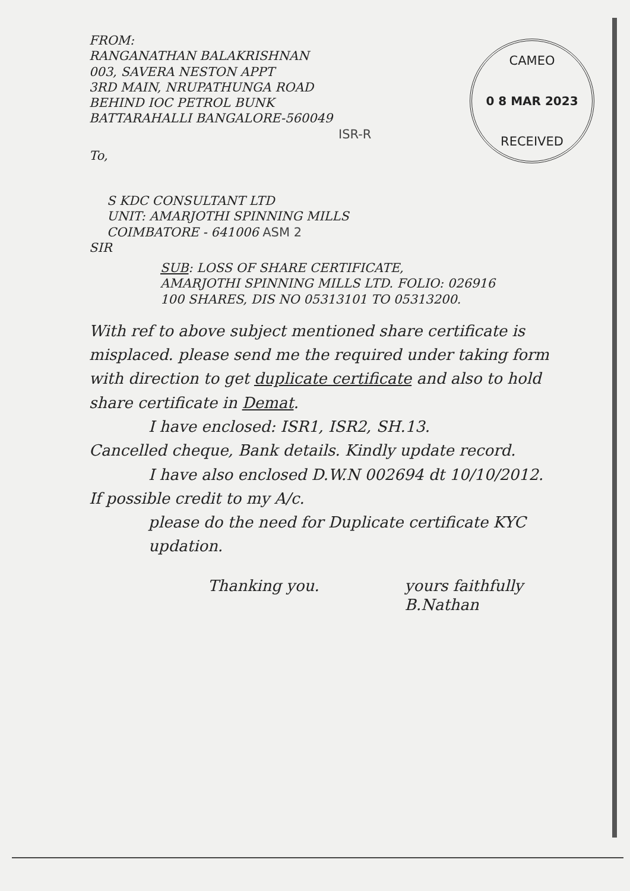CAMEO
0 8 MAR 2023
RECEIVED
FROM:
RANGANATHAN BALAKRISHNAN
003, SAVERA NESTON APPT
3RD MAIN, NRUPATHUNGA ROAD
BEHIND IOC PETROL BUNK
BATTARAHALLI BANGALORE-560049
ISR-R
To,
S KDC CONSULTANT LTD
UNIT: AMARJOTHI SPINNING MILLS
COIMBATORE - 641006 ASM 2
SIR
SUB: LOSS OF SHARE CERTIFICATE,
AMARJOTHI SPINNING MILLS LTD. FOLIO: 026916
100 SHARES, DIS NO 05313101 TO 05313200.
With ref to above subject mentioned share certificate is misplaced. please send me the required under taking form with direction to get duplicate certificate and also to hold share certificate in Demat.
I have enclosed: ISR1, ISR2, SH.13.
Cancelled cheque, Bank details. Kindly update record.
I have also enclosed D.W.N 002694 dt 10/10/2012.
If possible credit to my A/c.
please do the need for Duplicate certificate KYC updation.
Thanking you. yours faithfully
B.Nathan